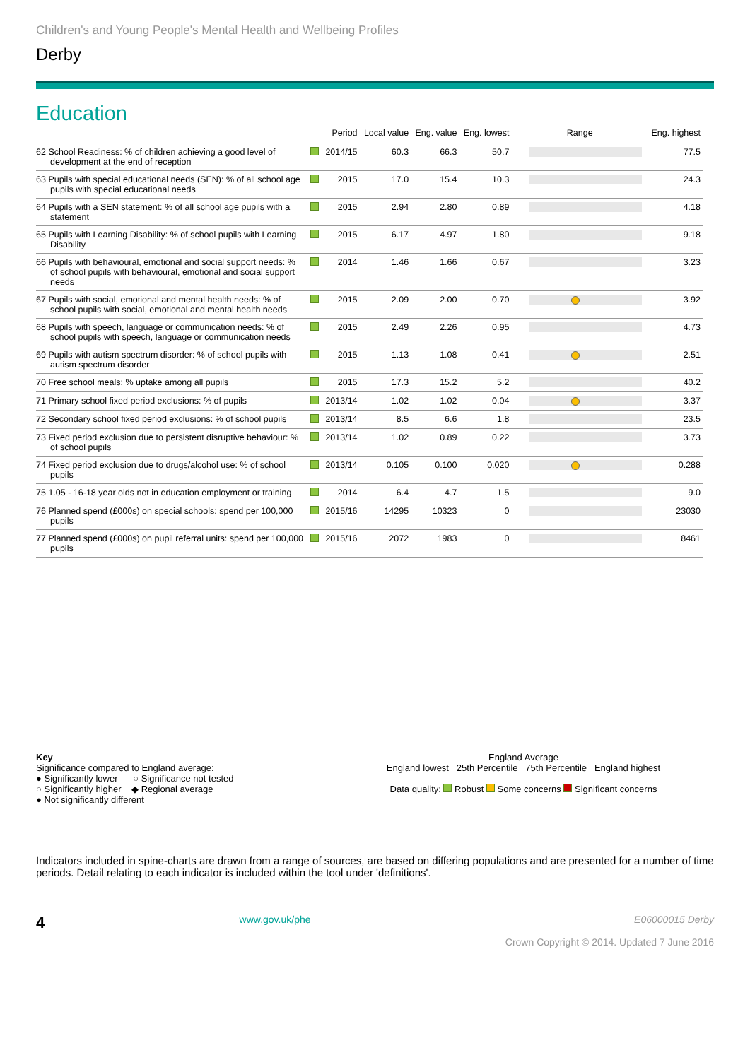Children's and Young People's Mental Health and Wellbeing Profiles
Derby
Education
| | | Period | Local value | Eng. value | Eng. lowest | Range | Eng. highest |
| --- | --- | --- | --- | --- | --- | --- | --- |
| 62 School Readiness: % of children achieving a good level of development at the end of reception | | 2014/15 | 60.3 | 66.3 | 50.7 | | 77.5 |
| 63 Pupils with special educational needs (SEN): % of all school age pupils with special educational needs | | 2015 | 17.0 | 15.4 | 10.3 | | 24.3 |
| 64 Pupils with a SEN statement: % of all school age pupils with a statement | | 2015 | 2.94 | 2.80 | 0.89 | | 4.18 |
| 65 Pupils with Learning Disability: % of school pupils with Learning Disability | | 2015 | 6.17 | 4.97 | 1.80 | | 9.18 |
| 66 Pupils with behavioural, emotional and social support needs: % of school pupils with behavioural, emotional and social support needs | | 2014 | 1.46 | 1.66 | 0.67 | | 3.23 |
| 67 Pupils with social, emotional and mental health needs: % of school pupils with social, emotional and mental health needs | | 2015 | 2.09 | 2.00 | 0.70 | | 3.92 |
| 68 Pupils with speech, language or communication needs: % of school pupils with speech, language or communication needs | | 2015 | 2.49 | 2.26 | 0.95 | | 4.73 |
| 69 Pupils with autism spectrum disorder: % of school pupils with autism spectrum disorder | | 2015 | 1.13 | 1.08 | 0.41 | | 2.51 |
| 70 Free school meals: % uptake among all pupils | | 2015 | 17.3 | 15.2 | 5.2 | | 40.2 |
| 71 Primary school fixed period exclusions: % of pupils | | 2013/14 | 1.02 | 1.02 | 0.04 | | 3.37 |
| 72 Secondary school fixed period exclusions: % of school pupils | | 2013/14 | 8.5 | 6.6 | 1.8 | | 23.5 |
| 73 Fixed period exclusion due to persistent disruptive behaviour: % of school pupils | | 2013/14 | 1.02 | 0.89 | 0.22 | | 3.73 |
| 74 Fixed period exclusion due to drugs/alcohol use: % of school pupils | | 2013/14 | 0.105 | 0.100 | 0.020 | | 0.288 |
| 75 1.05 - 16-18 year olds not in education employment or training | | 2014 | 6.4 | 4.7 | 1.5 | | 9.0 |
| 76 Planned spend (£000s) on special schools: spend per 100,000 pupils | | 2015/16 | 14295 | 10323 | 0 | | 23030 |
| 77 Planned spend (£000s) on pupil referral units: spend per 100,000 pupils | | 2015/16 | 2072 | 1983 | 0 | | 8461 |
Key
Significance compared to England average:
● Significantly lower ○ Significance not tested
○ Significantly higher ◆ Regional average
● Not significantly different
England Average
England lowest 25th Percentile 75th Percentile England highest
Data quality: Robust Some concerns Significant concerns
Indicators included in spine-charts are drawn from a range of sources, are based on differing populations and are presented for a number of time periods. Detail relating to each indicator is included within the tool under 'definitions'.
4 www.gov.uk/phe E06000015 Derby
Crown Copyright © 2014. Updated 7 June 2016